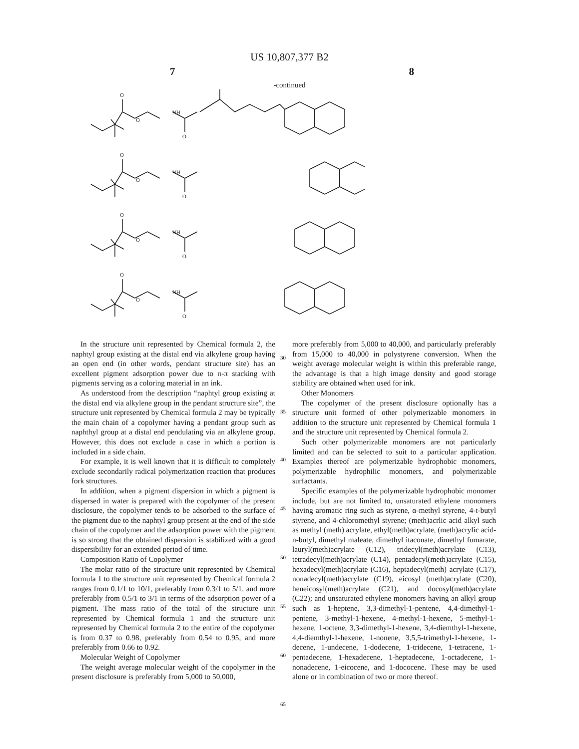US 10,807,377 B2
7 8
-continued
O
NH
O
O
In the structure unit represented by Chemical formula 2, the naphtyl group existing at the distal end via alkylene group having an open end (in other words, pendant structure site) has an excellent pigment adsorption power due to π-π stacking with pigments serving as a coloring material in an ink.
As understood from the description “naphtyl group existing at the distal end via alkylene group in the pendant structure site”, the structure unit represented by Chemical formula 2 may be typically the main chain of a copolymer having a pendant group such as naphthyl group at a distal end pendulating via an alkylene group. However, this does not exclude a case in which a portion is included in a side chain.
For example, it is well known that it is difficult to completely exclude secondarily radical polymerization reaction that produces fork structures.
In addition, when a pigment dispersion in which a pigment is dispersed in water is prepared with the copolymer of the present disclosure, the copolymer tends to be adsorbed to the surface of the pigment due to the naphtyl group present at the end of the side chain of the copolymer and the adsorption power with the pigment is so strong that the obtained dispersion is stabilized with a good dispersibility for an extended period of time.
Composition Ratio of Copolymer
The molar ratio of the structure unit represented by Chemical formula 1 to the structure unit represented by Chemical formula 2 ranges from 0.1/1 to 10/1, preferably from 0.3/1 to 5/1, and more preferably from 0.5/1 to 3/1 in terms of the adsorption power of a pigment. The mass ratio of the total of the structure unit represented by Chemical formula 1 and the structure unit represented by Chemical formula 2 to the entire of the copolymer is from 0.37 to 0.98, preferably from 0.54 to 0.95, and more preferably from 0.66 to 0.92.
Molecular Weight of Copolymer
The weight average molecular weight of the copolymer in the present disclosure is preferably from 5,000 to 50,000,
30
35
40
45
50
55
60
65
more preferably from 5,000 to 40,000, and particularly preferably from 15,000 to 40,000 in polystyrene conversion. When the weight average molecular weight is within this preferable range, the advantage is that a high image density and good storage stability are obtained when used for ink.
Other Monomers
The copolymer of the present disclosure optionally has a structure unit formed of other polymerizable monomers in addition to the structure unit represented by Chemical formula 1 and the structure unit represented by Chemical formula 2.
Such other polymerizable monomers are not particularly limited and can be selected to suit to a particular application. Examples thereof are polymerizable hydrophobic monomers, polymerizable hydrophilic monomers, and polymerizable surfactants.
Specific examples of the polymerizable hydrophobic monomer include, but are not limited to, unsaturated ethylene monomers having aromatic ring such as styrene, α-methyl styrene, 4-t-butyl styrene, and 4-chloromethyl styrene; (meth)acrlic acid alkyl such as methyl (meth) acrylate, ethyl(meth)acrylate, (meth)acrylic acid-n-butyl, dimethyl maleate, dimethyl itaconate, dimethyl fumarate, lauryl(meth)acrylate (C12), tridecyl(meth)acrylate (C13), tetradecyl(meth)acrylate (C14), pentadecyl(meth)acrylate (C15), hexadecyl(meth)acrylate (C16), heptadecyl(meth) acrylate (C17), nonadecyl(meth)acrylate (C19), eicosyl (meth)acrylate (C20), heneicosyl(meth)acrylate (C21), and docosyl(meth)acrylate (C22); and unsaturated ethylene monomers having an alkyl group such as 1-heptene, 3,3-dimethyl-1-pentene, 4,4-dimethyl-1-pentene, 3-methyl-1-hexene, 4-methyl-1-hexene, 5-methyl-1-hexene, 1-octene, 3,3-dimethyl-1-hexene, 3,4-diemthyl-1-hexene, 4,4-diemthyl-1-hexene, 1-nonene, 3,5,5-trimethyl-1-hexene, 1-decene, 1-undecene, 1-dodecene, 1-tridecene, 1-tetracene, 1-pentadecene, 1-hexadecene, 1-heptadecene, 1-octadecene, 1-nonadecene, 1-eicocene, and 1-dococene. These may be used alone or in combination of two or more thereof.